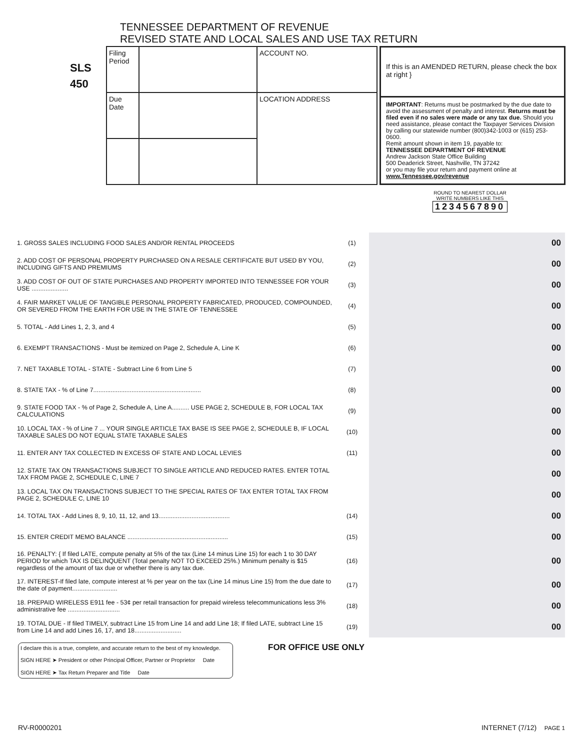TENNESSEE DEPARTMENT OF REVENUE
REVISED STATE AND LOCAL SALES AND USE TAX RETURN
SLS
450
| Filing Period | | ACCOUNT NO. |
| Due Date | | LOCATION ADDRESS |
If this is an AMENDED RETURN, please check the box at right }
IMPORTANT: Returns must be postmarked by the due date to avoid the assessment of penalty and interest. Returns must be filed even if no sales were made or any tax due. Should you need assistance, please contact the Taxpayer Services Division by calling our statewide number (800)342-1003 or (615) 253-0600.
Remit amount shown in item 19, payable to:
TENNESSEE DEPARTMENT OF REVENUE
Andrew Jackson State Office Building
500 Deaderick Street, Nashville, TN 37242
or you may file your return and payment online at www.Tennessee.gov/revenue
ROUND TO NEAREST DOLLAR
WRITE NUMBERS LIKE THIS
1234567890
| 1. GROSS SALES INCLUDING FOOD SALES AND/OR RENTAL PROCEEDS | (1) | 00 |
| 2. ADD COST OF PERSONAL PROPERTY PURCHASED ON A RESALE CERTIFICATE BUT USED BY YOU, INCLUDING GIFTS AND PREMIUMS | (2) | 00 |
| 3. ADD COST OF OUT OF STATE PURCHASES AND PROPERTY IMPORTED INTO TENNESSEE FOR YOUR USE ..................... | (3) | 00 |
| 4. FAIR MARKET VALUE OF TANGIBLE PERSONAL PROPERTY FABRICATED, PRODUCED, COMPOUNDED, OR SEVERED FROM THE EARTH FOR USE IN THE STATE OF TENNESSEE | (4) | 00 |
| 5. TOTAL - Add Lines 1, 2, 3, and 4 | (5) | 00 |
| 6. EXEMPT TRANSACTIONS - Must be itemized on Page 2, Schedule A, Line K | (6) | 00 |
| 7. NET TAXABLE TOTAL - STATE - Subtract Line 6 from Line 5 | (7) | 00 |
| 8. STATE TAX - % of Line 7.............................................................. | (8) | 00 |
| 9. STATE FOOD TAX - % of Page 2, Schedule A, Line A.......... USE PAGE 2, SCHEDULE B, FOR LOCAL TAX CALCULATIONS | (9) | 00 |
| 10. LOCAL TAX - % of Line 7 ... YOUR SINGLE ARTICLE TAX BASE IS SEE PAGE 2, SCHEDULE B, IF LOCAL TAXABLE SALES DO NOT EQUAL STATE TAXABLE SALES | (10) | 00 |
| 11. ENTER ANY TAX COLLECTED IN EXCESS OF STATE AND LOCAL LEVIES | (11) | 00 |
| 12. STATE TAX ON TRANSACTIONS SUBJECT TO SINGLE ARTICLE AND REDUCED RATES. ENTER TOTAL TAX FROM PAGE 2, SCHEDULE C, LINE 7 | | 00 |
| 13. LOCAL TAX ON TRANSACTIONS SUBJECT TO THE SPECIAL RATES OF TAX ENTER TOTAL TAX FROM PAGE 2, SCHEDULE C, LINE 10 | | 00 |
| 14. TOTAL TAX - Add Lines 8, 9, 10, 11, 12, and 13......................................... | (14) | 00 |
| 15. ENTER CREDIT MEMO BALANCE .......................................................... | (15) | 00 |
| 16. PENALTY: { If filed LATE, compute penalty at 5% of the tax (Line 14 minus Line 15) for each 1 to 30 DAY PERIOD for which TAX IS DELINQUENT (Total penalty NOT TO EXCEED 25%.) Minimum penalty is $15 regardless of the amount of tax due or whether there is any tax due. | (16) | 00 |
| 17. INTEREST-If filed late, compute interest at % per year on the tax (Line 14 minus Line 15) from the due date to the date of payment.......................... | (17) | 00 |
| 18. PREPAID WIRELESS E911 fee - 53¢ per retail transaction for prepaid wireless telecommunications less 3% administrative fee .............................. | (18) | 00 |
| 19. TOTAL DUE - If filed TIMELY, subtract Line 15 from Line 14 and add Line 18; If filed LATE, subtract Line 15 from Line 14 and add Lines 16, 17, and 18........................... | (19) | 00 |
I declare this is a true, complete, and accurate return to the best of my knowledge.
SIGN HERE ➤ President or other Principal Officer, Partner or Proprietor Date
SIGN HERE ➤ Tax Return Preparer and Title Date
FOR OFFICE USE ONLY
RV-R0000201 INTERNET (7/12) PAGE 1